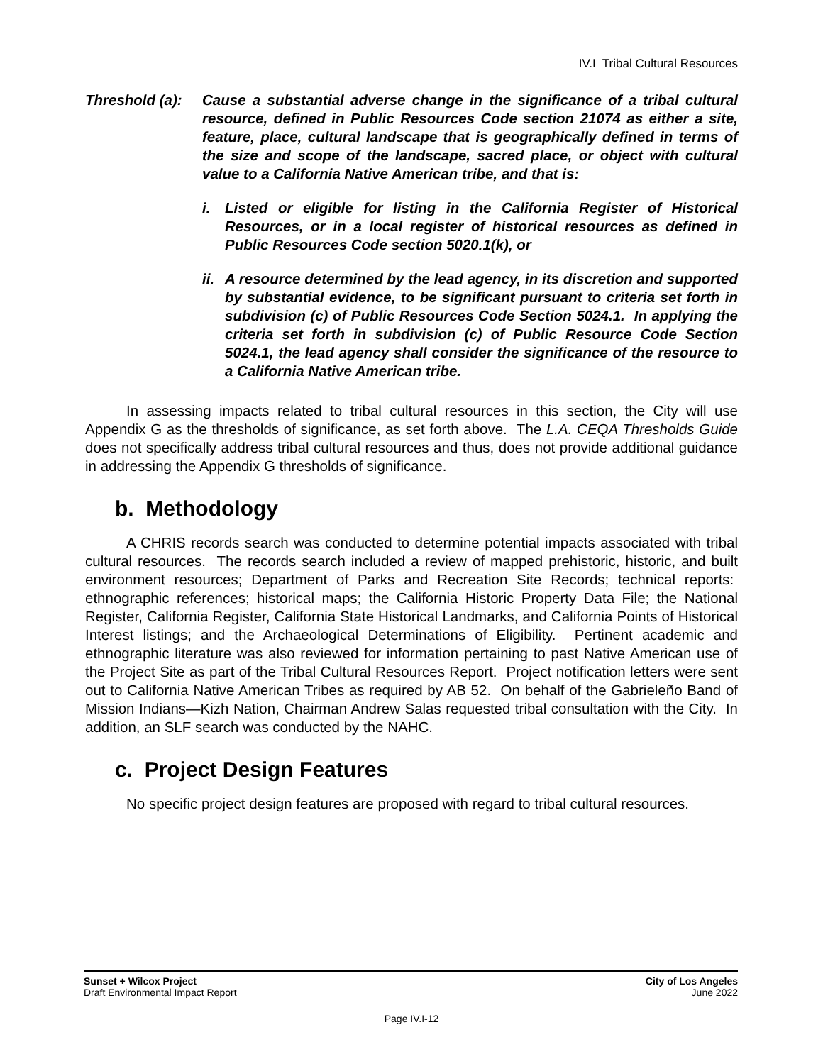IV.I Tribal Cultural Resources
Threshold (a):
Cause a substantial adverse change in the significance of a tribal cultural resource, defined in Public Resources Code section 21074 as either a site, feature, place, cultural landscape that is geographically defined in terms of the size and scope of the landscape, sacred place, or object with cultural value to a California Native American tribe, and that is:
i. Listed or eligible for listing in the California Register of Historical Resources, or in a local register of historical resources as defined in Public Resources Code section 5020.1(k), or
ii.
A resource determined by the lead agency, in its discretion and supported by substantial evidence, to be significant pursuant to criteria set forth in subdivision (c) of Public Resources Code Section 5024.1. In applying the criteria set forth in subdivision (c) of Public Resource Code Section 5024.1, the lead agency shall consider the significance of the resource to a California Native American tribe.
In assessing impacts related to tribal cultural resources in this section, the City will use Appendix G as the thresholds of significance, as set forth above. The L.A. CEQA Thresholds Guide does not specifically address tribal cultural resources and thus, does not provide additional guidance in addressing the Appendix G thresholds of significance.
b. Methodology
A CHRIS records search was conducted to determine potential impacts associated with tribal cultural resources. The records search included a review of mapped prehistoric, historic, and built environment resources; Department of Parks and Recreation Site Records; technical reports: ethnographic references; historical maps; the California Historic Property Data File; the National Register, California Register, California State Historical Landmarks, and California Points of Historical Interest listings; and the Archaeological Determinations of Eligibility. Pertinent academic and ethnographic literature was also reviewed for information pertaining to past Native American use of the Project Site as part of the Tribal Cultural Resources Report. Project notification letters were sent out to California Native American Tribes as required by AB 52. On behalf of the Gabrieleño Band of Mission Indians—Kizh Nation, Chairman Andrew Salas requested tribal consultation with the City. In addition, an SLF search was conducted by the NAHC.
c. Project Design Features
No specific project design features are proposed with regard to tribal cultural resources.
Sunset + Wilcox Project
Draft Environmental Impact Report
City of Los Angeles
June 2022
Page IV.I-12